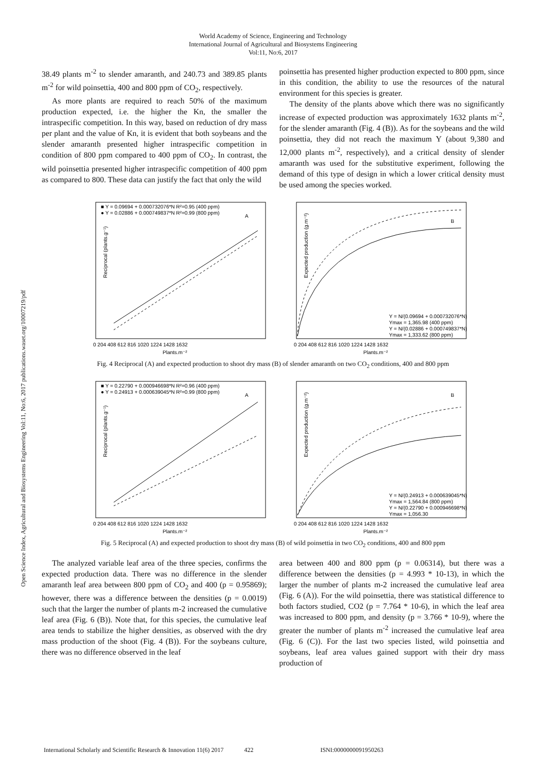World Academy of Science, Engineering and Technology
International Journal of Agricultural and Biosystems Engineering
Vol:11, No:6, 2017
Open Science Index, Agricultural and Biosystems Engineering Vol:11, No:6, 2017 publications.waset.org/10007219/pdf
38.49 plants m<sup>-2</sup> to slender amaranth, and 240.73 and 389.85 plants m<sup>-2</sup> for wild poinsettia, 400 and 800 ppm of CO<sub>2</sub>, respectively.
As more plants are required to reach 50% of the maximum production expected, i.e. the higher the Kn, the smaller the intraspecific competition. In this way, based on reduction of dry mass per plant and the value of Kn, it is evident that both soybeans and the slender amaranth presented higher intraspecific competition in condition of 800 ppm compared to 400 ppm of CO<sub>2</sub>. In contrast, the wild poinsettia presented higher intraspecific competition of 400 ppm as compared to 800. These data can justify the fact that only the wild
poinsettia has presented higher production expected to 800 ppm, since in this condition, the ability to use the resources of the natural environment for this species is greater.
The density of the plants above which there was no significantly increase of expected production was approximately 1632 plants m<sup>-2</sup>, for the slender amaranth (Fig. 4 (B)). As for the soybeans and the wild poinsettia, they did not reach the maximum Y (about 9,380 and 12,000 plants m<sup>-2</sup>, respectively), and a critical density of slender amaranth was used for the substitutive experiment, following the demand of this type of design in which a lower critical density must be used among the species worked.
■ Y = 0.09694 + 0.000732076*N R²=0.95 (400 ppm)
● Y = 0.02886 + 0.000749837*N R²=0.99 (800 ppm)
A
Reciprocal (plants.g⁻¹)
0 204 408 612 816 1020 1224 1428 1632
Plants.m⁻²
B
Y = N/(0.09694 + 0.000732076*N)
Ymax = 1,365.98 (400 ppm)
Y = N/(0.02886 + 0.000749837*N)
Ymax = 1,333.62 (800 ppm)
Expected production (g.m⁻²)
0 204 408 612 816 1020 1224 1428 1632
Plants.m⁻²
Fig. 4 Reciprocal (A) and expected production to shoot dry mass (B) of slender amaranth on two CO<sub>2</sub> conditions, 400 and 800 ppm
■ Y = 0.22790 + 0.000946698*N R²=0.96 (400 ppm)
● Y = 0.24913 + 0.000639045*N R²=0.99 (800 ppm)
A
Reciprocal (plants.g⁻¹)
0 204 408 612 816 1020 1224 1428 1632
Plants.m⁻²
B
Y = N/(0.24913 + 0.000639045*N)
Ymax = 1,564.84 (800 ppm)
Y = N/(0.22790 + 0.000946698*N)
Ymax = 1,056.30
Expected production (g.m⁻²)
0 204 408 612 816 1020 1224 1428 1632
Plants.m⁻²
Fig. 5 Reciprocal (A) and expected production to shoot dry mass (B) of wild poinsettia in two CO<sub>2</sub> conditions, 400 and 800 ppm
The analyzed variable leaf area of the three species, confirms the expected production data. There was no difference in the slender amaranth leaf area between 800 ppm of CO<sub>2</sub> and 400 (p = 0.95869); however, there was a difference between the densities (p = 0.0019) such that the larger the number of plants m-2 increased the cumulative leaf area (Fig. 6 (B)). Note that, for this species, the cumulative leaf area tends to stabilize the higher densities, as observed with the dry mass production of the shoot (Fig. 4 (B)). For the soybeans culture, there was no difference observed in the leaf
area between 400 and 800 ppm (p = 0.06314), but there was a difference between the densities (p = 4.993 * 10-13), in which the larger the number of plants m-2 increased the cumulative leaf area (Fig. 6 (A)). For the wild poinsettia, there was statistical difference to both factors studied, CO2 (p = 7.764 * 10-6), in which the leaf area was increased to 800 ppm, and density (p = 3.766 * 10-9), where the greater the number of plants m<sup>-2</sup> increased the cumulative leaf area (Fig. 6 (C)). For the last two species listed, wild poinsettia and soybeans, leaf area values gained support with their dry mass production of
International Scholarly and Scientific Research & Innovation 11(6) 2017 422 ISNI:0000000091950263